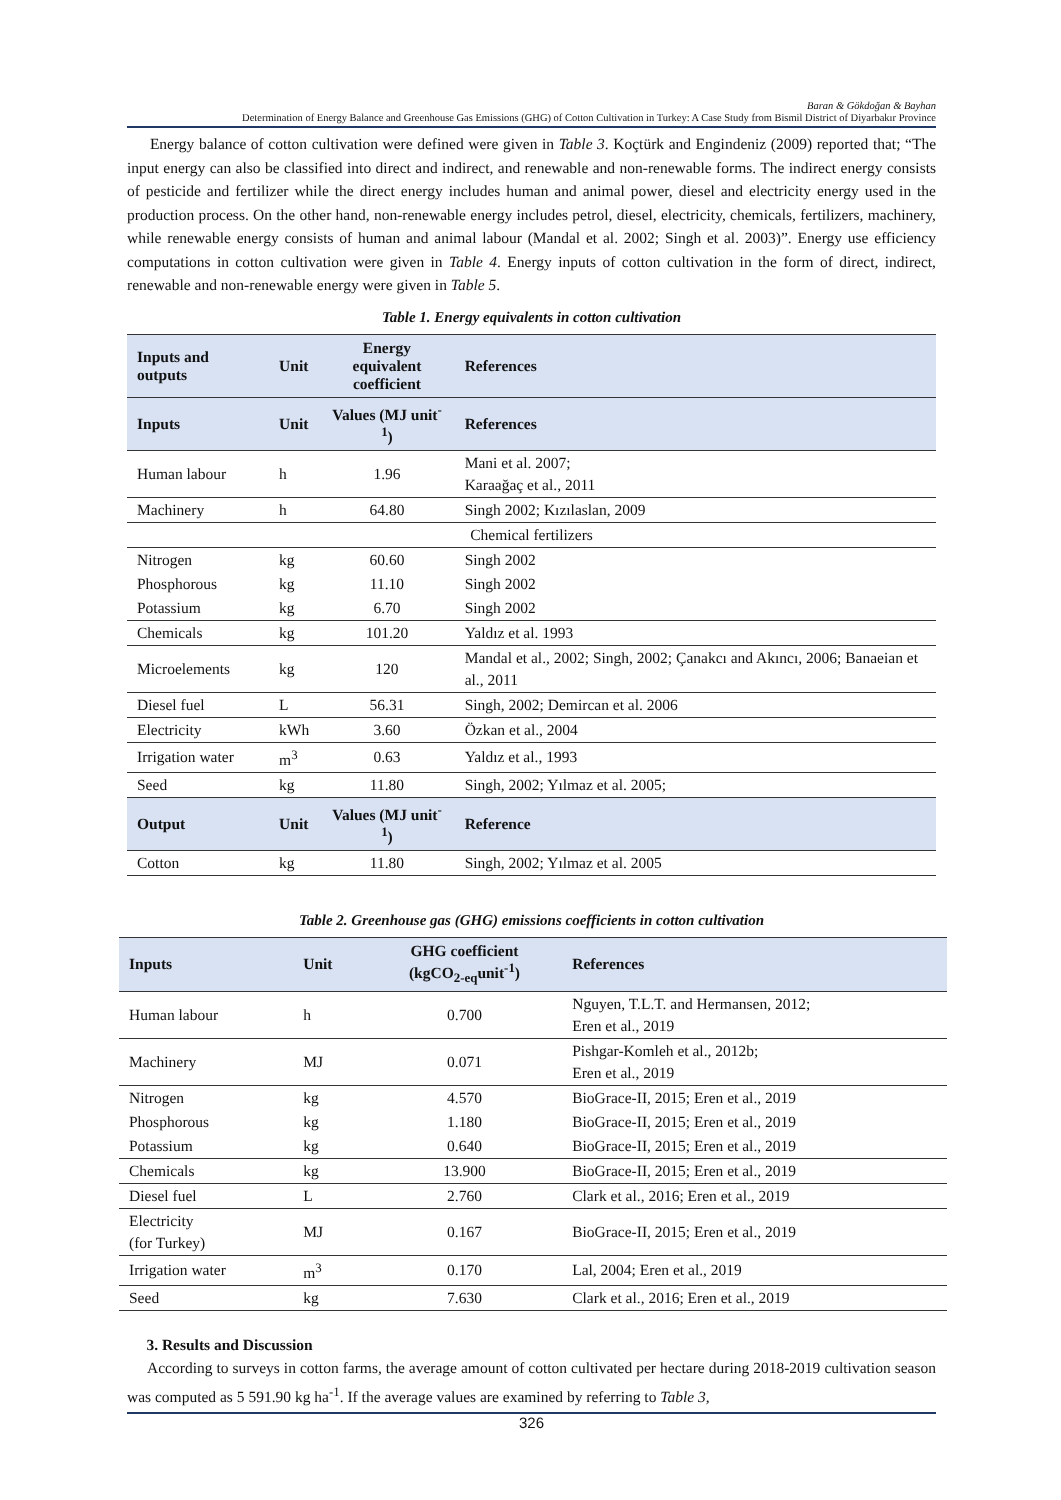Baran & Gökdoğan & Bayhan
Determination of Energy Balance and Greenhouse Gas Emissions (GHG) of Cotton Cultivation in Turkey: A Case Study from Bismil District of Diyarbakır Province
Energy balance of cotton cultivation were defined were given in Table 3. Koçtürk and Engindeniz (2009) reported that; “The input energy can also be classified into direct and indirect, and renewable and non-renewable forms. The indirect energy consists of pesticide and fertilizer while the direct energy includes human and animal power, diesel and electricity energy used in the production process. On the other hand, non-renewable energy includes petrol, diesel, electricity, chemicals, fertilizers, machinery, while renewable energy consists of human and animal labour (Mandal et al. 2002; Singh et al. 2003)”. Energy use efficiency computations in cotton cultivation were given in Table 4. Energy inputs of cotton cultivation in the form of direct, indirect, renewable and non-renewable energy were given in Table 5.
Table 1. Energy equivalents in cotton cultivation
| Inputs and outputs | Unit | Energy equivalent coefficient | References |
| --- | --- | --- | --- |
| Inputs | Unit | Values (MJ unit<sup>-1</sup>) | References |
| Human labour | h | 1.96 | Mani et al. 2007; Karaağaç et al., 2011 |
| Machinery | h | 64.80 | Singh 2002; Kızılaslan, 2009 |
| Chemical fertilizers | | | |
| Nitrogen | kg | 60.60 | Singh 2002 |
| Phosphorous | kg | 11.10 | Singh 2002 |
| Potassium | kg | 6.70 | Singh 2002 |
| Chemicals | kg | 101.20 | Yaldız et al. 1993 |
| Microelements | kg | 120 | Mandal et al., 2002; Singh, 2002; Çanakcı and Akıncı, 2006; Banaeian et al., 2011 |
| Diesel fuel | L | 56.31 | Singh, 2002; Demircan et al. 2006 |
| Electricity | kWh | 3.60 | Özkan et al., 2004 |
| Irrigation water | m<sup>3</sup> | 0.63 | Yaldız et al., 1993 |
| Seed | kg | 11.80 | Singh, 2002; Yılmaz et al. 2005; |
| Output | Unit | Values (MJ unit<sup>-1</sup>) | Reference |
| Cotton | kg | 11.80 | Singh, 2002; Yılmaz et al. 2005 |
Table 2. Greenhouse gas (GHG) emissions coefficients in cotton cultivation
| Inputs | Unit | GHG coefficient (kgCO<sub>2-eq</sub>unit<sup>-1</sup>) | References |
| --- | --- | --- | --- |
| Human labour | h | 0.700 | Nguyen, T.L.T. and Hermansen, 2012; Eren et al., 2019 |
| Machinery | MJ | 0.071 | Pishgar-Komleh et al., 2012b; Eren et al., 2019 |
| Nitrogen | kg | 4.570 | BioGrace-II, 2015; Eren et al., 2019 |
| Phosphorous | kg | 1.180 | BioGrace-II, 2015; Eren et al., 2019 |
| Potassium | kg | 0.640 | BioGrace-II, 2015; Eren et al., 2019 |
| Chemicals | kg | 13.900 | BioGrace-II, 2015; Eren et al., 2019 |
| Diesel fuel | L | 2.760 | Clark et al., 2016; Eren et al., 2019 |
| Electricity (for Turkey) | MJ | 0.167 | BioGrace-II, 2015; Eren et al., 2019 |
| Irrigation water | m<sup>3</sup> | 0.170 | Lal, 2004; Eren et al., 2019 |
| Seed | kg | 7.630 | Clark et al., 2016; Eren et al., 2019 |
3. Results and Discussion
According to surveys in cotton farms, the average amount of cotton cultivated per hectare during 2018-2019 cultivation season was computed as 5 591.90 kg ha<sup>-1</sup>. If the average values are examined by referring to Table 3,
326